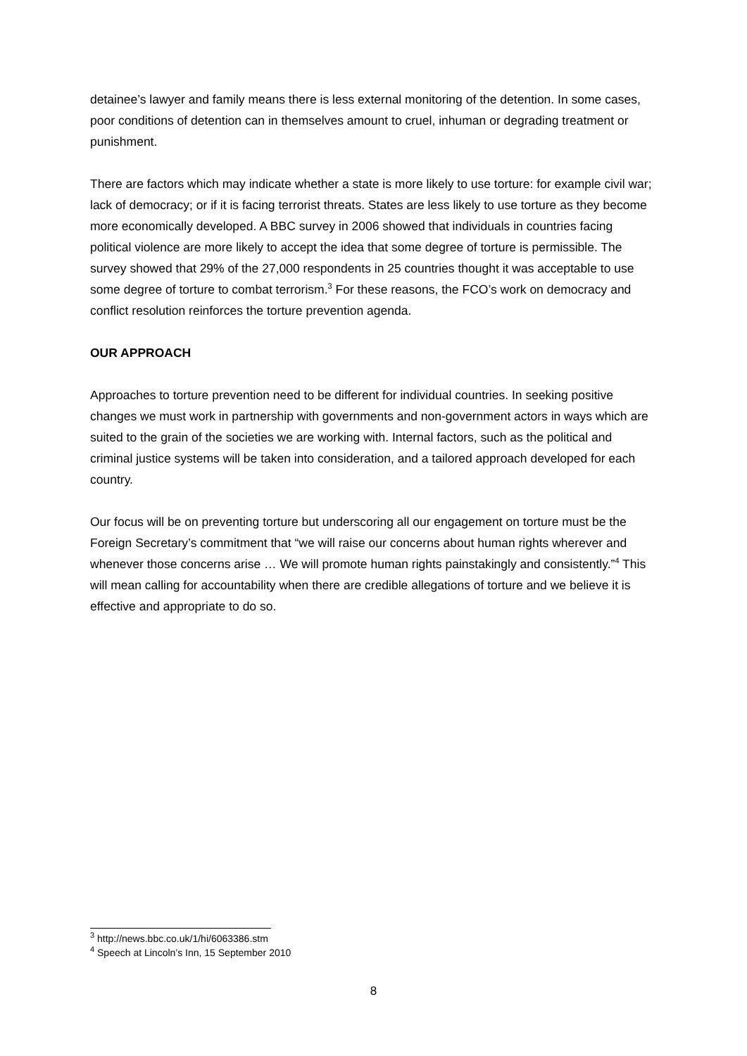detainee’s lawyer and family means there is less external monitoring of the detention. In some cases, poor conditions of detention can in themselves amount to cruel, inhuman or degrading treatment or punishment.
There are factors which may indicate whether a state is more likely to use torture: for example civil war; lack of democracy; or if it is facing terrorist threats. States are less likely to use torture as they become more economically developed. A BBC survey in 2006 showed that individuals in countries facing political violence are more likely to accept the idea that some degree of torture is permissible. The survey showed that 29% of the 27,000 respondents in 25 countries thought it was acceptable to use some degree of torture to combat terrorism.<sup>3</sup> For these reasons, the FCO’s work on democracy and conflict resolution reinforces the torture prevention agenda.
OUR APPROACH
Approaches to torture prevention need to be different for individual countries. In seeking positive changes we must work in partnership with governments and non-government actors in ways which are suited to the grain of the societies we are working with. Internal factors, such as the political and criminal justice systems will be taken into consideration, and a tailored approach developed for each country.
Our focus will be on preventing torture but underscoring all our engagement on torture must be the Foreign Secretary’s commitment that “we will raise our concerns about human rights wherever and whenever those concerns arise … We will promote human rights painstakingly and consistently.”<sup>4</sup> This will mean calling for accountability when there are credible allegations of torture and we believe it is effective and appropriate to do so.
<sup>3</sup> http://news.bbc.co.uk/1/hi/6063386.stm
<sup>4</sup> Speech at Lincoln’s Inn, 15 September 2010
8